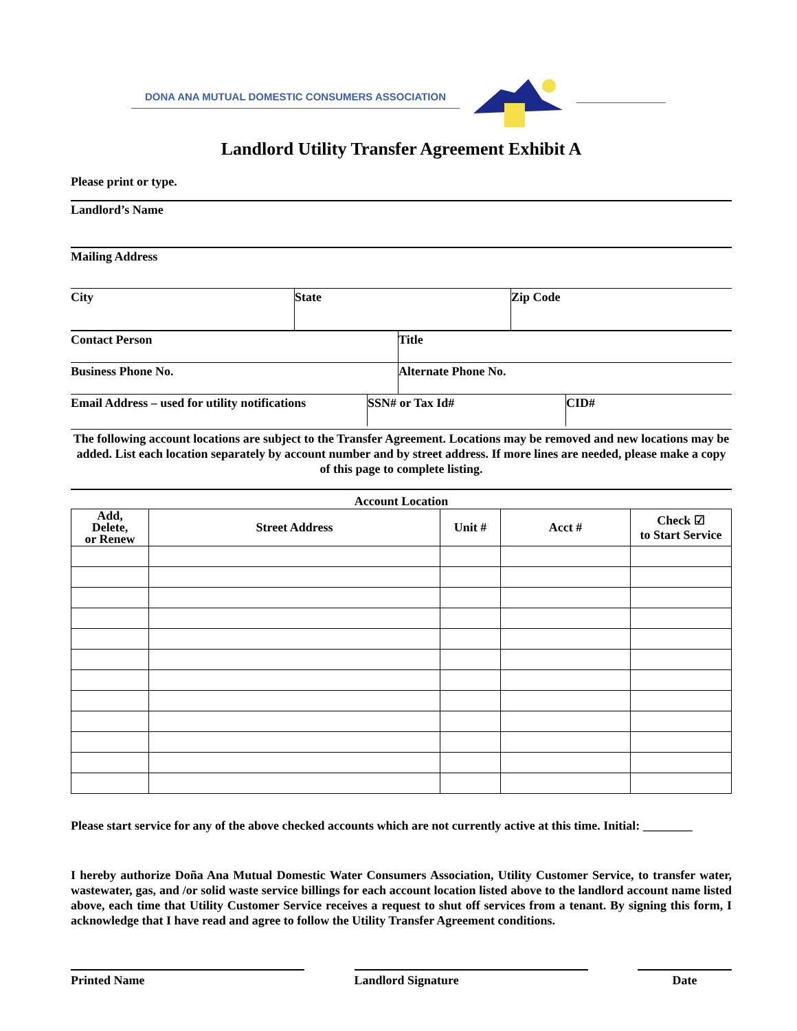DONA ANA MUTUAL DOMESTIC CONSUMERS ASSOCIATION
Landlord Utility Transfer Agreement Exhibit A
Please print or type.
Landlord’s Name
Mailing Address
City State Zip Code
Contact Person Title
Business Phone No. Alternate Phone No.
Email Address – used for utility notifications
SSN# or Tax Id# CID#
The following account locations are subject to the Transfer Agreement. Locations may be removed and new locations may be added. List each location separately by account number and by street address. If more lines are needed, please make a copy of this page to complete listing.
Account Location
| Add, Delete, or Renew | Street Address | Unit # | Acct # | Check ☑ to Start Service |
| --- | --- | --- | --- | --- |
Please start service for any of the above checked accounts which are not currently active at this time. Initial: ________
I hereby authorize Doña Ana Mutual Domestic Water Consumers Association, Utility Customer Service, to transfer water, wastewater, gas, and /or solid waste service billings for each account location listed above to the landlord account name listed above, each time that Utility Customer Service receives a request to shut off services from a tenant. By signing this form, I acknowledge that I have read and agree to follow the Utility Transfer Agreement conditions.
Printed Name Landlord Signature Date